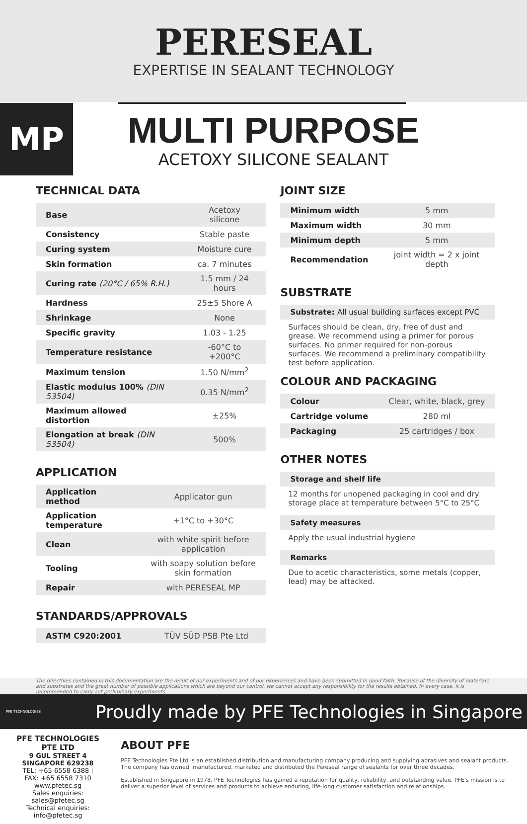PERESEAL
EXPERTISE IN SEALANT TECHNOLOGY
MP
MULTI PURPOSE
ACETOXY SILICONE SEALANT
TECHNICAL DATA
| Base | Acetoxy silicone |
| Consistency | Stable paste |
| Curing system | Moisture cure |
| Skin formation | ca. 7 minutes |
| Curing rate (20°C / 65% R.H.) | 1.5 mm / 24 hours |
| Hardness | 25±5 Shore A |
| Shrinkage | None |
| Specific gravity | 1.03 - 1.25 |
| Temperature resistance | -60°C to +200°C |
| Maximum tension | 1.50 N/mm<sup>2</sup> |
| Elastic modulus 100% (DIN 53504) | 0.35 N/mm<sup>2</sup> |
| Maximum allowed distortion | ±25% |
| Elongation at break (DIN 53504) | 500% |
APPLICATION
| Application method | Applicator gun |
| Application temperature | +1°C to +30°C |
| Clean | with white spirit before application |
| Tooling | with soapy solution before skin formation |
| Repair | with PERESEAL MP |
STANDARDS/APPROVALS
| ASTM C920:2001 | TÜV SÜD PSB Pte Ltd |
JOINT SIZE
| Minimum width | 5 mm |
| Maximum width | 30 mm |
| Minimum depth | 5 mm |
| Recommendation | joint width = 2 x joint depth |
SUBSTRATE
Substrate: All usual building surfaces except PVC
Surfaces should be clean, dry, free of dust and grease. We recommend using a primer for porous surfaces. No primer required for non-porous surfaces. We recommend a preliminary compatibility test before application.
COLOUR AND PACKAGING
| Colour | Clear, white, black, grey |
| Cartridge volume | 280 ml |
| Packaging | 25 cartridges / box |
OTHER NOTES
Storage and shelf life
12 months for unopened packaging in cool and dry storage place at temperature between 5°C to 25°C
Safety measures
Apply the usual industrial hygiene
Remarks
Due to acetic characteristics, some metals (copper, lead) may be attacked.
The directives contained in this documentation are the result of our experiments and of our experiences and have been submitted in good faith. Because of the diversity of materials and substrates and the great number of possible applications which are beyond our control, we cannot accept any responsibility for the results obtained. In every case, it is recommended to carry out preliminary experiments.
PFE TECHNOLOGIES
Proudly made by PFE Technologies in Singapore
PFE TECHNOLOGIES PTE LTD
9 GUL STREET 4 SINGAPORE 629238
TEL: +65 6558 6388 | FAX: +65 6558 7310
www.pfetec.sg
Sales enquiries: sales@pfetec.sg
Technical enquiries: info@pfetec.sg
ABOUT PFE
PFE Technologies Pte Ltd is an established distribution and manufacturing company producing and supplying abrasives and sealant products. The company has owned, manufactured, marketed and distributed the Pereseal range of sealants for over three decades.
Established in Singapore in 1978, PFE Technologies has gained a reputation for quality, reliability, and outstanding value. PFE's mission is to deliver a superior level of services and products to achieve enduring, life-long customer satisfaction and relationships.